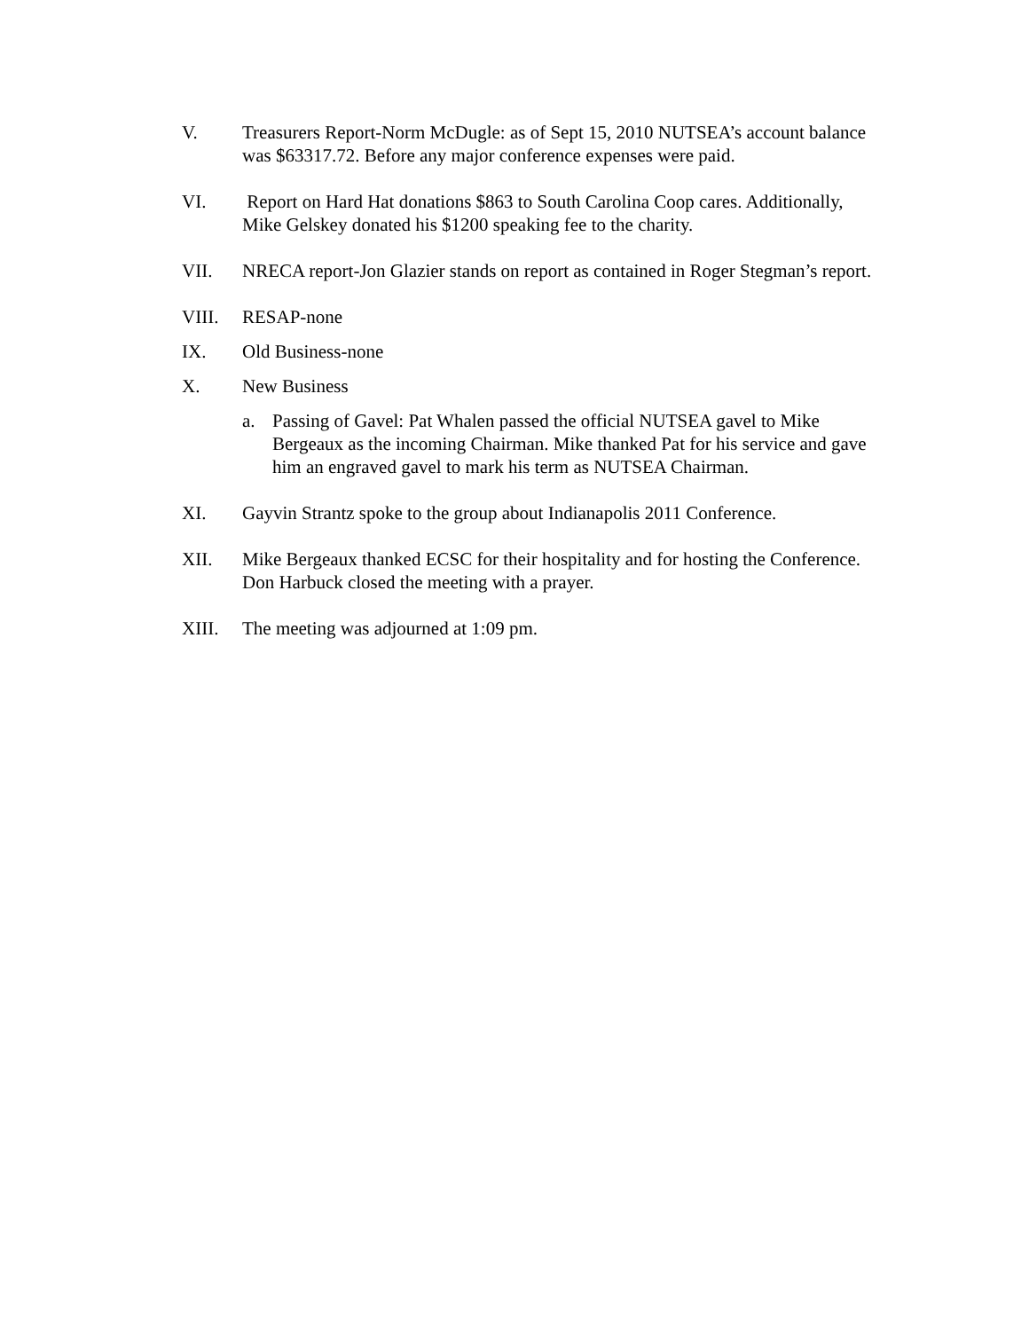V. Treasurers Report-Norm McDugle: as of Sept 15, 2010 NUTSEA’s account balance was $63317.72. Before any major conference expenses were paid.
VI. Report on Hard Hat donations $863 to South Carolina Coop cares. Additionally, Mike Gelskey donated his $1200 speaking fee to the charity.
VII. NRECA report-Jon Glazier stands on report as contained in Roger Stegman’s report.
VIII. RESAP-none
IX. Old Business-none
X. New Business
a. Passing of Gavel: Pat Whalen passed the official NUTSEA gavel to Mike Bergeaux as the incoming Chairman. Mike thanked Pat for his service and gave him an engraved gavel to mark his term as NUTSEA Chairman.
XI. Gayvin Strantz spoke to the group about Indianapolis 2011 Conference.
XII. Mike Bergeaux thanked ECSC for their hospitality and for hosting the Conference. Don Harbuck closed the meeting with a prayer.
XIII. The meeting was adjourned at 1:09 pm.